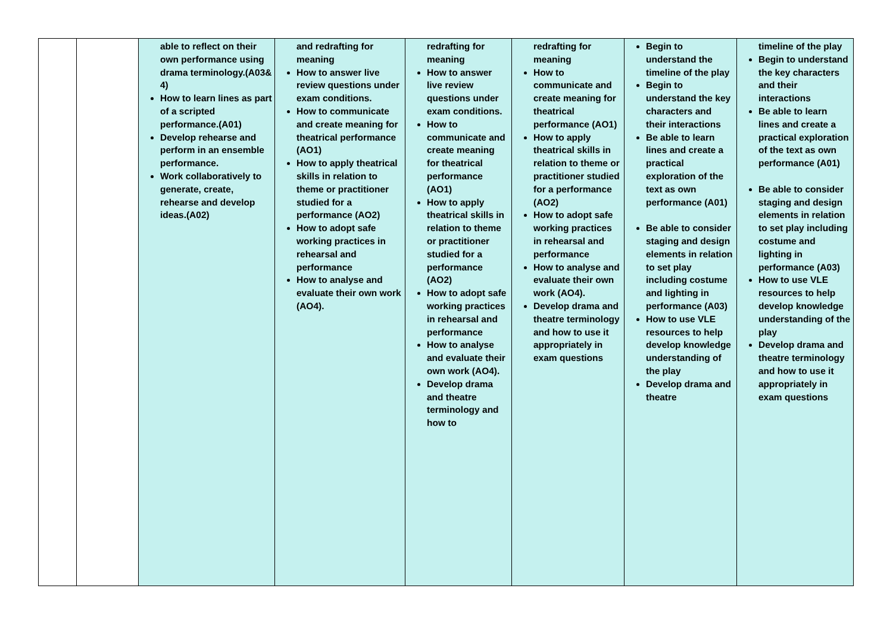| | | able to reflect on their own performance using drama terminology.(A03& 4) How to learn lines as part of a scripted performance.(A01) Develop rehearse and perform in an ensemble performance. Work collaboratively to generate, create, rehearse and develop ideas.(A02) | and redrafting for meaning How to answer live review questions under exam conditions. How to communicate and create meaning for theatrical performance (AO1) How to apply theatrical skills in relation to theme or practitioner studied for a performance (AO2) How to adopt safe working practices in rehearsal and performance How to analyse and evaluate their own work (AO4). | redrafting for meaning How to answer live review questions under exam conditions. How to communicate and create meaning for theatrical performance (AO1) How to apply theatrical skills in relation to theme or practitioner studied for a performance (AO2) How to adopt safe working practices in rehearsal and performance How to analyse and evaluate their own work (AO4). Develop drama and theatre terminology and how to | redrafting for meaning How to communicate and create meaning for theatrical performance (AO1) How to apply theatrical skills in relation to theme or practitioner studied for a performance (AO2) How to adopt safe working practices in rehearsal and performance How to analyse and evaluate their own work (AO4). Develop drama and theatre terminology and how to use it appropriately in exam questions | Begin to understand the timeline of the play Begin to understand the key characters and their interactions Be able to learn lines and create a practical exploration of the text as own performance (A01) Be able to consider staging and design elements in relation to set play including costume and lighting in performance (A03) How to use VLE resources to help develop knowledge understanding of the play Develop drama and theatre | timeline of the play Begin to understand the key characters and their interactions Be able to learn lines and create a practical exploration of the text as own performance (A01) Be able to consider staging and design elements in relation to set play including costume and lighting in performance (A03) How to use VLE resources to help develop knowledge understanding of the play Develop drama and theatre terminology and how to use it appropriately in exam questions |